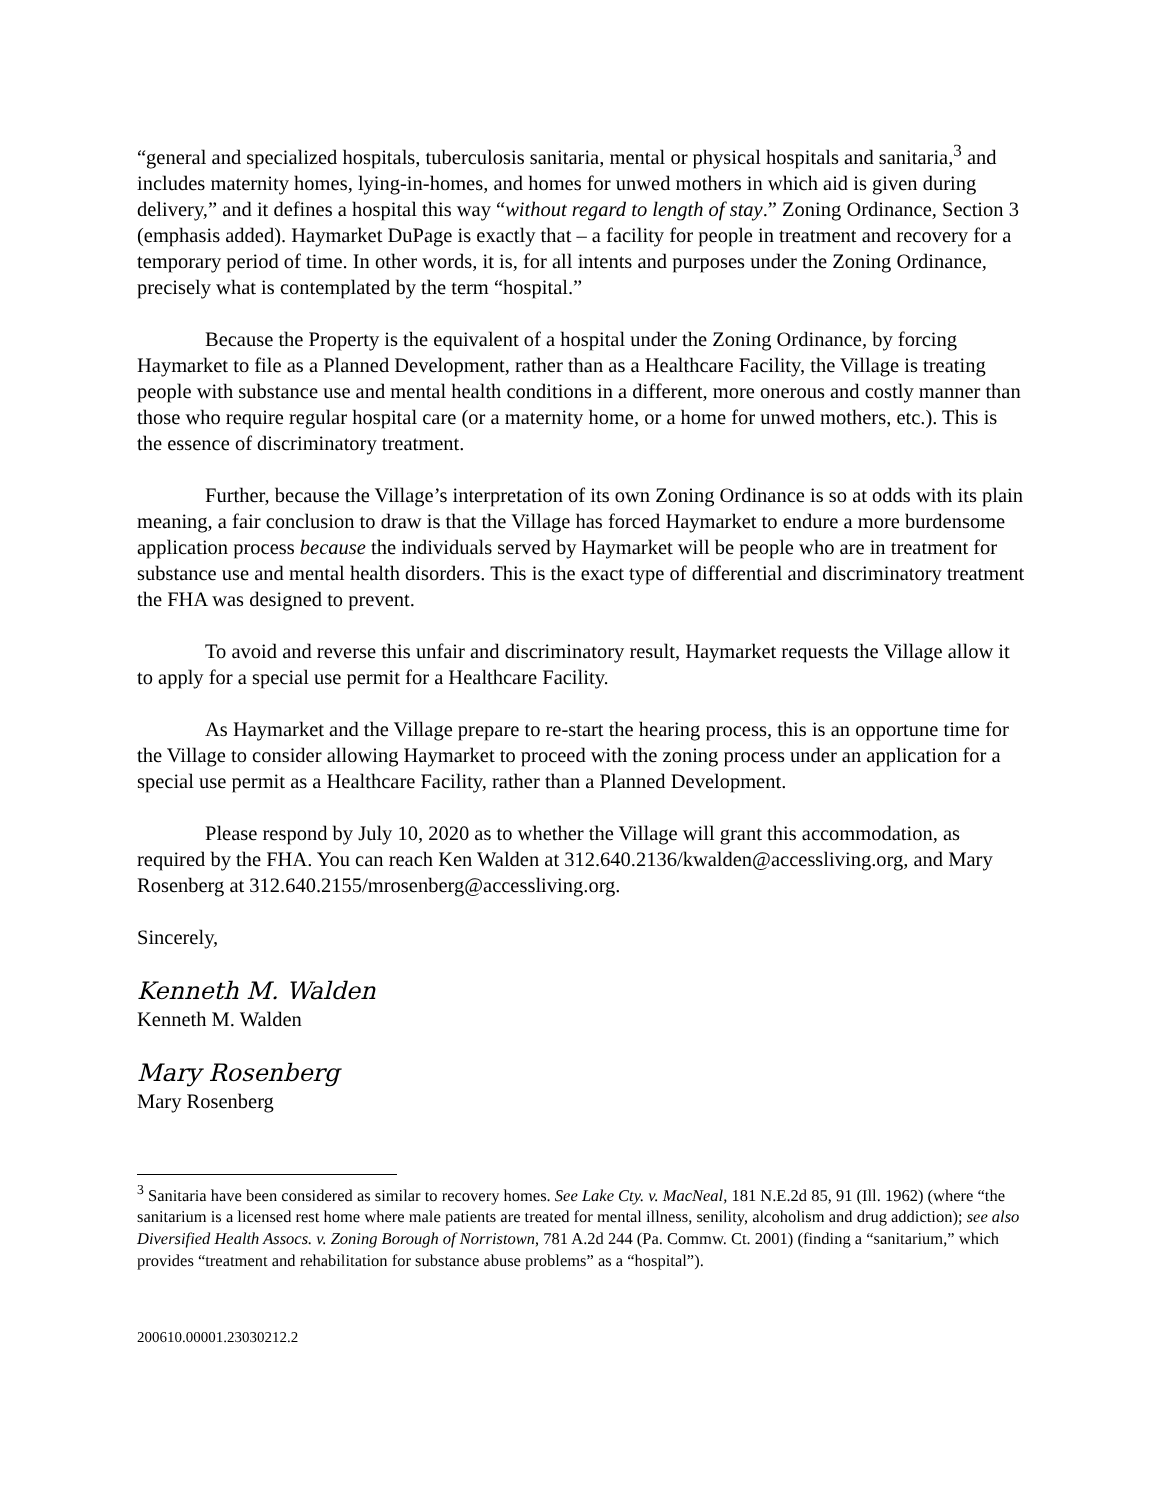“general and specialized hospitals, tuberculosis sanitaria, mental or physical hospitals and sanitaria,<sup>3</sup> and includes maternity homes, lying-in-homes, and homes for unwed mothers in which aid is given during delivery,” and it defines a hospital this way “without regard to length of stay.” Zoning Ordinance, Section 3 (emphasis added). Haymarket DuPage is exactly that – a facility for people in treatment and recovery for a temporary period of time. In other words, it is, for all intents and purposes under the Zoning Ordinance, precisely what is contemplated by the term “hospital.”
Because the Property is the equivalent of a hospital under the Zoning Ordinance, by forcing Haymarket to file as a Planned Development, rather than as a Healthcare Facility, the Village is treating people with substance use and mental health conditions in a different, more onerous and costly manner than those who require regular hospital care (or a maternity home, or a home for unwed mothers, etc.). This is the essence of discriminatory treatment.
Further, because the Village’s interpretation of its own Zoning Ordinance is so at odds with its plain meaning, a fair conclusion to draw is that the Village has forced Haymarket to endure a more burdensome application process because the individuals served by Haymarket will be people who are in treatment for substance use and mental health disorders. This is the exact type of differential and discriminatory treatment the FHA was designed to prevent.
To avoid and reverse this unfair and discriminatory result, Haymarket requests the Village allow it to apply for a special use permit for a Healthcare Facility.
As Haymarket and the Village prepare to re-start the hearing process, this is an opportune time for the Village to consider allowing Haymarket to proceed with the zoning process under an application for a special use permit as a Healthcare Facility, rather than a Planned Development.
Please respond by July 10, 2020 as to whether the Village will grant this accommodation, as required by the FHA. You can reach Ken Walden at 312.640.2136/kwalden@accessliving.org, and Mary Rosenberg at 312.640.2155/mrosenberg@accessliving.org.
Sincerely,
Kenneth M. Walden
Kenneth M. Walden
Mary Rosenberg
Mary Rosenberg
<sup>3</sup> Sanitaria have been considered as similar to recovery homes. See Lake Cty. v. MacNeal, 181 N.E.2d 85, 91 (Ill. 1962) (where “the sanitarium is a licensed rest home where male patients are treated for mental illness, senility, alcoholism and drug addiction); see also Diversified Health Assocs. v. Zoning Borough of Norristown, 781 A.2d 244 (Pa. Commw. Ct. 2001) (finding a “sanitarium,” which provides “treatment and rehabilitation for substance abuse problems” as a “hospital”).
200610.00001.23030212.2